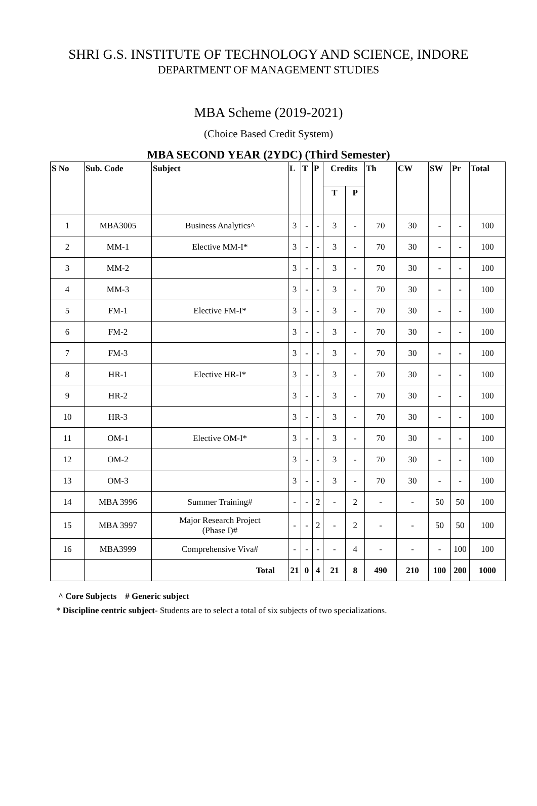SHRI G.S. INSTITUTE OF TECHNOLOGY AND SCIENCE, INDORE
DEPARTMENT OF MANAGEMENT STUDIES
MBA Scheme (2019-2021)
(Choice Based Credit System)
MBA SECOND YEAR (2YDC) (Third Semester)
| S No | Sub. Code | Subject | L | T | P | Credits | | Th | CW | SW | Pr | Total |
| --- | --- | --- | --- | --- | --- | --- | --- | --- | --- | --- | --- | --- |
| | | | | | | T | P | | | | | |
| 1 | MBA3005 | Business Analytics^ | 3 | - | - | 3 | - | 70 | 30 | - | - | 100 |
| 2 | MM-1 | Elective MM-I* | 3 | - | - | 3 | - | 70 | 30 | - | - | 100 |
| 3 | MM-2 | | 3 | - | - | 3 | - | 70 | 30 | - | - | 100 |
| 4 | MM-3 | | 3 | - | - | 3 | - | 70 | 30 | - | - | 100 |
| 5 | FM-1 | Elective FM-I* | 3 | - | - | 3 | - | 70 | 30 | - | - | 100 |
| 6 | FM-2 | | 3 | - | - | 3 | - | 70 | 30 | - | - | 100 |
| 7 | FM-3 | | 3 | - | - | 3 | - | 70 | 30 | - | - | 100 |
| 8 | HR-1 | Elective HR-I* | 3 | - | - | 3 | - | 70 | 30 | - | - | 100 |
| 9 | HR-2 | | 3 | - | - | 3 | - | 70 | 30 | - | - | 100 |
| 10 | HR-3 | | 3 | - | - | 3 | - | 70 | 30 | - | - | 100 |
| 11 | OM-1 | Elective OM-I* | 3 | - | - | 3 | - | 70 | 30 | - | - | 100 |
| 12 | OM-2 | | 3 | - | - | 3 | - | 70 | 30 | - | - | 100 |
| 13 | OM-3 | | 3 | - | - | 3 | - | 70 | 30 | - | - | 100 |
| 14 | MBA 3996 | Summer Training# | - | - | 2 | - | 2 | - | - | 50 | 50 | 100 |
| 15 | MBA 3997 | Major Research Project (Phase I)# | - | - | 2 | - | 2 | - | - | 50 | 50 | 100 |
| 16 | MBA3999 | Comprehensive Viva# | - | - | - | - | 4 | - | - | - | 100 | 100 |
| | | Total | 21 | 0 | 4 | 21 | 8 | 490 | 210 | 100 | 200 | 1000 |
^ Core Subjects # Generic subject
* Discipline centric subject- Students are to select a total of six subjects of two specializations.